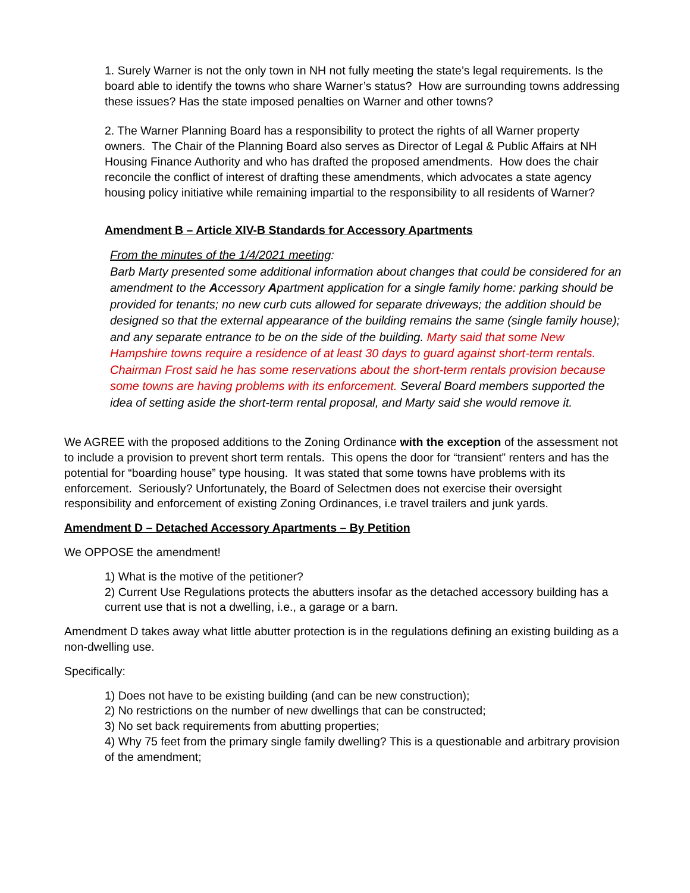1. Surely Warner is not the only town in NH not fully meeting the state’s legal requirements. Is the board able to identify the towns who share Warner’s status? How are surrounding towns addressing these issues? Has the state imposed penalties on Warner and other towns?
2. The Warner Planning Board has a responsibility to protect the rights of all Warner property owners. The Chair of the Planning Board also serves as Director of Legal & Public Affairs at NH Housing Finance Authority and who has drafted the proposed amendments. How does the chair reconcile the conflict of interest of drafting these amendments, which advocates a state agency housing policy initiative while remaining impartial to the responsibility to all residents of Warner?
Amendment B – Article XIV-B Standards for Accessory Apartments
From the minutes of the 1/4/2021 meeting:
Barb Marty presented some additional information about changes that could be considered for an amendment to the Accessory Apartment application for a single family home: parking should be provided for tenants; no new curb cuts allowed for separate driveways; the addition should be designed so that the external appearance of the building remains the same (single family house); and any separate entrance to be on the side of the building. Marty said that some New Hampshire towns require a residence of at least 30 days to guard against short-term rentals. Chairman Frost said he has some reservations about the short-term rentals provision because some towns are having problems with its enforcement. Several Board members supported the idea of setting aside the short-term rental proposal, and Marty said she would remove it.
We AGREE with the proposed additions to the Zoning Ordinance with the exception of the assessment not to include a provision to prevent short term rentals. This opens the door for “transient” renters and has the potential for “boarding house” type housing. It was stated that some towns have problems with its enforcement. Seriously? Unfortunately, the Board of Selectmen does not exercise their oversight responsibility and enforcement of existing Zoning Ordinances, i.e travel trailers and junk yards.
Amendment D – Detached Accessory Apartments – By Petition
We OPPOSE the amendment!
1) What is the motive of the petitioner?
2) Current Use Regulations protects the abutters insofar as the detached accessory building has a current use that is not a dwelling, i.e., a garage or a barn.
Amendment D takes away what little abutter protection is in the regulations defining an existing building as a non-dwelling use.
Specifically:
1) Does not have to be existing building (and can be new construction);
2) No restrictions on the number of new dwellings that can be constructed;
3) No set back requirements from abutting properties;
4) Why 75 feet from the primary single family dwelling? This is a questionable and arbitrary provision of the amendment;